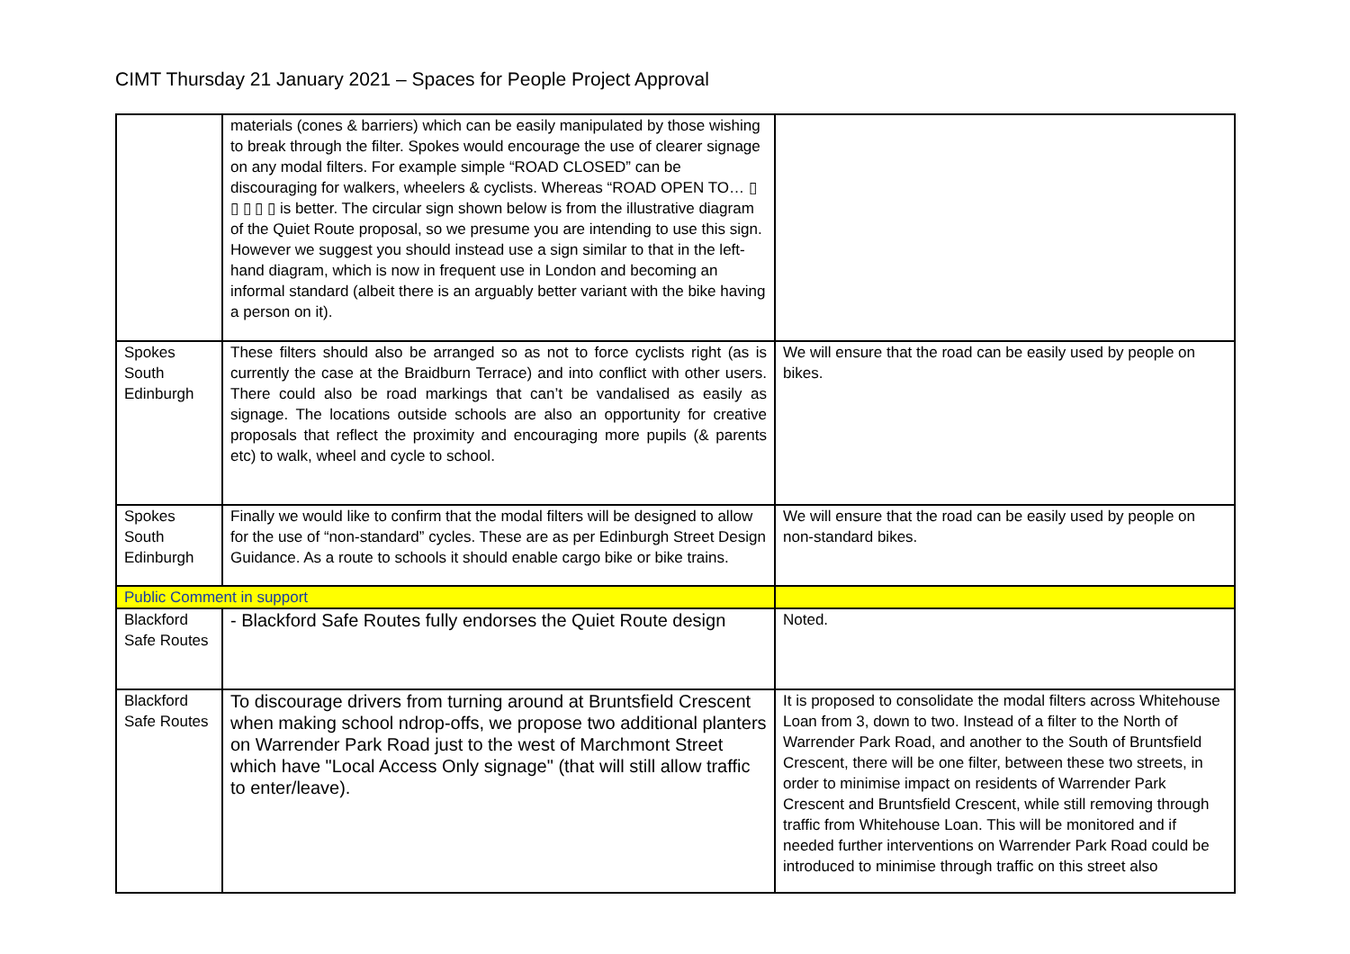CIMT Thursday 21 January 2021 – Spaces for People Project Approval
| | materials (cones & barriers) which can be easily manipulated by those wishing to break through the filter. Spokes would encourage the use of clearer signage on any modal filters. For example simple “ROAD CLOSED” can be discouraging for walkers, wheelers & cyclists. Whereas “ROAD OPEN TO… ▯ ▯ ▯ ▯ ▯ is better. The circular sign shown below is from the illustrative diagram of the Quiet Route proposal, so we presume you are intending to use this sign. However we suggest you should instead use a sign similar to that in the left-hand diagram, which is now in frequent use in London and becoming an informal standard (albeit there is an arguably better variant with the bike having a person on it). | |
| Spokes South Edinburgh | These filters should also be arranged so as not to force cyclists right (as is currently the case at the Braidburn Terrace) and into conflict with other users. There could also be road markings that can’t be vandalised as easily as signage. The locations outside schools are also an opportunity for creative proposals that reflect the proximity and encouraging more pupils (& parents etc) to walk, wheel and cycle to school. | We will ensure that the road can be easily used by people on bikes. |
| Spokes South Edinburgh | Finally we would like to confirm that the modal filters will be designed to allow for the use of “non-standard” cycles. These are as per Edinburgh Street Design Guidance. As a route to schools it should enable cargo bike or bike trains. | We will ensure that the road can be easily used by people on non-standard bikes. |
| Public Comment in support | | |
| Blackford Safe Routes | - Blackford Safe Routes fully endorses the Quiet Route design | Noted. |
| Blackford Safe Routes | To discourage drivers from turning around at Bruntsfield Crescent when making school ndrop-offs, we propose two additional planters on Warrender Park Road just to the west of Marchmont Street which have "Local Access Only signage" (that will still allow traffic to enter/leave). | It is proposed to consolidate the modal filters across Whitehouse Loan from 3, down to two. Instead of a filter to the North of Warrender Park Road, and another to the South of Bruntsfield Crescent, there will be one filter, between these two streets, in order to minimise impact on residents of Warrender Park Crescent and Bruntsfield Crescent, while still removing through traffic from Whitehouse Loan. This will be monitored and if needed further interventions on Warrender Park Road could be introduced to minimise through traffic on this street also |